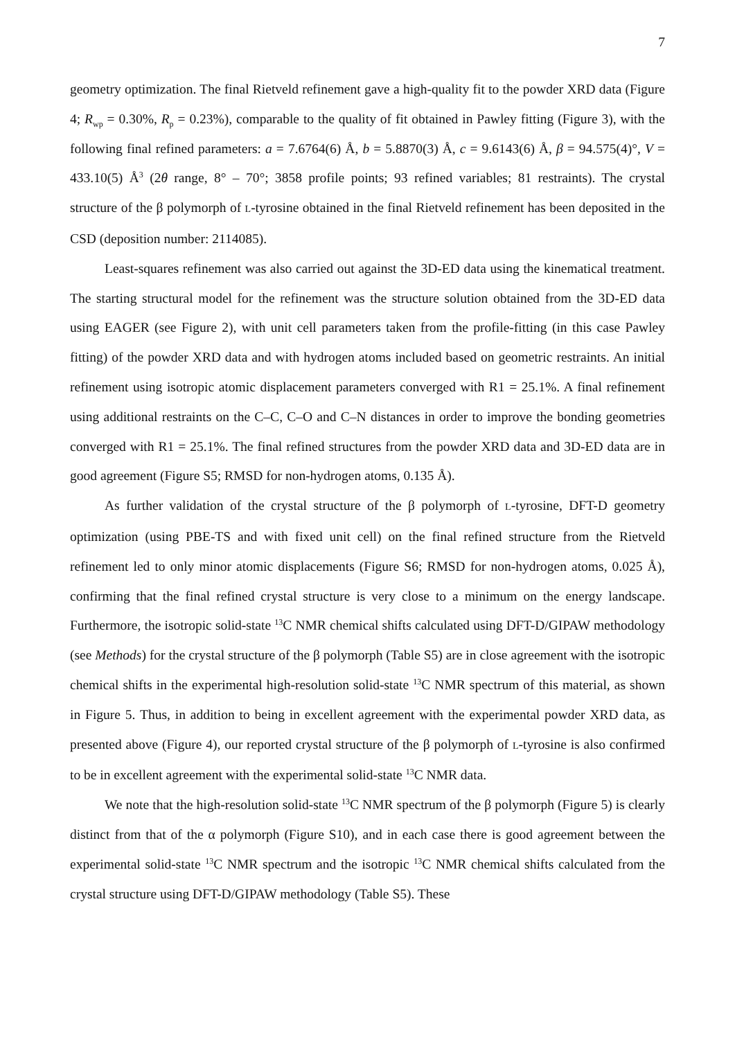7
geometry optimization. The final Rietveld refinement gave a high-quality fit to the powder XRD data (Figure 4; R<sub>wp</sub> = 0.30%, R<sub>p</sub> = 0.23%), comparable to the quality of fit obtained in Pawley fitting (Figure 3), with the following final refined parameters: a = 7.6764(6) Å, b = 5.8870(3) Å, c = 9.6143(6) Å, β = 94.575(4)°, V = 433.10(5) Å<sup>3</sup> (2θ range, 8° – 70°; 3858 profile points; 93 refined variables; 81 restraints). The crystal structure of the β polymorph of L-tyrosine obtained in the final Rietveld refinement has been deposited in the CSD (deposition number: 2114085).
Least-squares refinement was also carried out against the 3D-ED data using the kinematical treatment. The starting structural model for the refinement was the structure solution obtained from the 3D-ED data using EAGER (see Figure 2), with unit cell parameters taken from the profile-fitting (in this case Pawley fitting) of the powder XRD data and with hydrogen atoms included based on geometric restraints. An initial refinement using isotropic atomic displacement parameters converged with R1 = 25.1%. A final refinement using additional restraints on the C–C, C–O and C–N distances in order to improve the bonding geometries converged with R1 = 25.1%. The final refined structures from the powder XRD data and 3D-ED data are in good agreement (Figure S5; RMSD for non-hydrogen atoms, 0.135 Å).
As further validation of the crystal structure of the β polymorph of L-tyrosine, DFT-D geometry optimization (using PBE-TS and with fixed unit cell) on the final refined structure from the Rietveld refinement led to only minor atomic displacements (Figure S6; RMSD for non-hydrogen atoms, 0.025 Å), confirming that the final refined crystal structure is very close to a minimum on the energy landscape. Furthermore, the isotropic solid-state <sup>13</sup>C NMR chemical shifts calculated using DFT-D/GIPAW methodology (see Methods) for the crystal structure of the β polymorph (Table S5) are in close agreement with the isotropic chemical shifts in the experimental high-resolution solid-state <sup>13</sup>C NMR spectrum of this material, as shown in Figure 5. Thus, in addition to being in excellent agreement with the experimental powder XRD data, as presented above (Figure 4), our reported crystal structure of the β polymorph of L-tyrosine is also confirmed to be in excellent agreement with the experimental solid-state <sup>13</sup>C NMR data.
We note that the high-resolution solid-state <sup>13</sup>C NMR spectrum of the β polymorph (Figure 5) is clearly distinct from that of the α polymorph (Figure S10), and in each case there is good agreement between the experimental solid-state <sup>13</sup>C NMR spectrum and the isotropic <sup>13</sup>C NMR chemical shifts calculated from the crystal structure using DFT-D/GIPAW methodology (Table S5). These